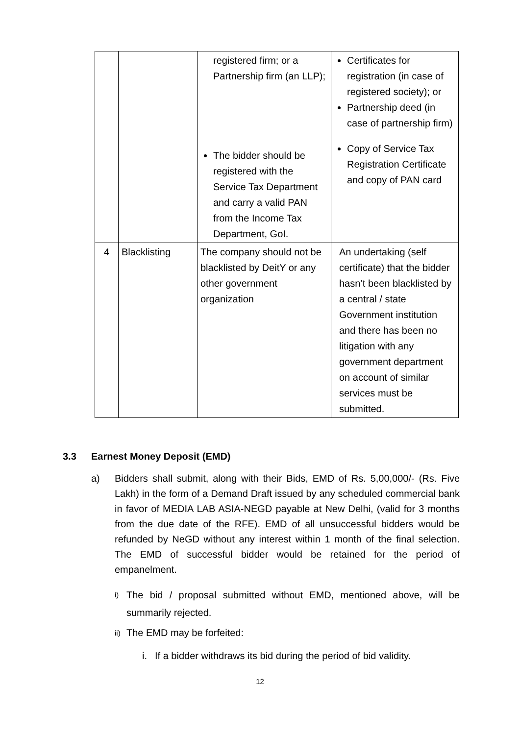| | | registered firm; or a Partnership firm (an LLP); The bidder should be registered with the Service Tax Department and carry a valid PAN from the Income Tax Department, GoI. | Certificates for registration (in case of registered society); or Partnership deed (in case of partnership firm) Copy of Service Tax Registration Certificate and copy of PAN card |
| 4 | Blacklisting | The company should not be blacklisted by DeitY or any other government organization | An undertaking (self certificate) that the bidder hasn’t been blacklisted by a central / state Government institution and there has been no litigation with any government department on account of similar services must be submitted. |
3.3 Earnest Money Deposit (EMD)
a) Bidders shall submit, along with their Bids, EMD of Rs. 5,00,000/- (Rs. Five Lakh) in the form of a Demand Draft issued by any scheduled commercial bank in favor of MEDIA LAB ASIA-NEGD payable at New Delhi, (valid for 3 months from the due date of the RFE). EMD of all unsuccessful bidders would be refunded by NeGD without any interest within 1 month of the final selection. The EMD of successful bidder would be retained for the period of empanelment.
i)
The bid / proposal submitted without EMD, mentioned above, will be summarily rejected.
ii)
The EMD may be forfeited:
i. If a bidder withdraws its bid during the period of bid validity.
12